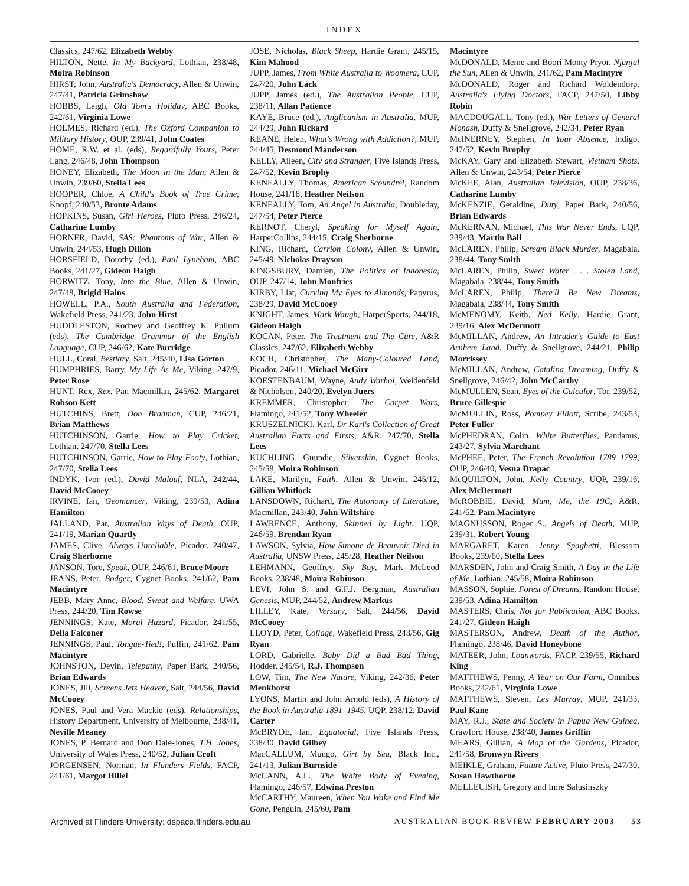INDEX
Classics, 247/62, Elizabeth Webby
HILTON, Nette, In My Backyard, Lothian, 238/48, Moira Robinson
HIRST, John, Australia's Democracy, Allen & Unwin, 247/41, Patricia Grimshaw
HOBBS, Leigh, Old Tom's Holiday, ABC Books, 242/61, Virginia Lowe
HOLMES, Richard (ed.), The Oxford Companion to Military History, OUP, 239/41, John Coates
HOME, R.W. et al. (eds), Regardfully Yours, Peter Lang, 246/48, John Thompson
HONEY, Elizabeth, The Moon in the Man, Allen & Unwin, 239/60, Stella Lees
HOOPER, Chloe, A Child's Book of True Crime, Knopf, 240/53, Bronte Adams
HOPKINS, Susan, Girl Heroes, Pluto Press, 246/24, Catharine Lumby
HORNER, David, SAS: Phantoms of War, Allen & Unwin, 244/53, Hugh Dillon
HORSFIELD, Dorothy (ed.), Paul Lyneham, ABC Books, 241/27, Gideon Haigh
HORWITZ, Tony, Into the Blue, Allen & Unwin, 247/48, Brigid Hains
HOWELL, P.A., South Australia and Federation, Wakefield Press, 241/23, John Hirst
HUDDLESTON, Rodney and Geoffrey K. Pullum (eds), The Cambridge Grammar of the English Language, CUP, 246/62, Kate Burridge
HULL, Coral, Bestiary, Salt, 245/40, Lisa Gorton
HUMPHRIES, Barry, My Life As Me, Viking, 247/9, Peter Rose
HUNT, Rex, Rex, Pan Macmillan, 245/62, Margaret Robson Kett
HUTCHINS, Brett, Don Bradman, CUP, 246/21, Brian Matthews
HUTCHINSON, Garrie, How to Play Cricket, Lothian, 247/70, Stella Lees
HUTCHINSON, Garrie, How to Play Footy, Lothian, 247/70, Stella Lees
INDYK, Ivor (ed.), David Malouf, NLA, 242/44, David McCooey
IRVINE, Ian, Geomancer, Viking, 239/53, Adina Hamilton
JALLAND, Pat, Australian Ways of Death, OUP, 241/19, Marian Quartly
JAMES, Clive, Always Unreliable, Picador, 240/47, Craig Sherborne
JANSON, Tore, Speak, OUP, 246/61, Bruce Moore
JEANS, Peter, Bodger, Cygnet Books, 241/62, Pam Macintyre
JEBB, Mary Anne, Blood, Sweat and Welfare, UWA Press, 244/20, Tim Rowse
JENNINGS, Kate, Moral Hazard, Picador, 241/55, Delia Falconer
JENNINGS, Paul, Tongue-Tied!, Puffin, 241/62, Pam Macintyre
JOHNSTON, Devin, Telepathy, Paper Bark, 240/56, Brian Edwards
JONES, Jill, Screens Jets Heaven, Salt, 244/56, David McCooey
JONES, Paul and Vera Mackie (eds), Relationships, History Department, University of Melbourne, 238/41, Neville Meaney
JONES, P. Bernard and Don Dale-Jones, T.H. Jones, University of Wales Press, 240/52, Julian Croft
JORGENSEN, Norman, In Flanders Fields, FACP, 241/61, Margot Hillel
JOSE, Nicholas, Black Sheep, Hardie Grant, 245/15, Kim Mahood
JUPP, James, From White Australia to Woomera, CUP, 247/20, John Lack
JUPP, James (ed.), The Australian People, CUP, 238/11, Allan Patience
KAYE, Bruce (ed.), Anglicanism in Australia, MUP, 244/29, John Rickard
KEANE, Helen, What's Wrong with Addiction?, MUP, 244/45, Desmond Manderson
KELLY, Aileen, City and Stranger, Five Islands Press, 247/52, Kevin Brophy
KENEALLY, Thomas, American Scoundrel, Random House, 241/18, Heather Neilson
KENEALLY, Tom, An Angel in Australia, Doubleday, 247/54, Peter Pierce
KERNOT, Cheryl, Speaking for Myself Again, HarperCollins, 244/15, Craig Sherborne
KING, Richard, Carrion Colony, Allen & Unwin, 245/49, Nicholas Drayson
KINGSBURY, Damien, The Politics of Indonesia, OUP, 247/14, John Monfries
KIRBY, Liat, Curving My Eyes to Almonds, Papyrus, 238/29, David McCooey
KNIGHT, James, Mark Waugh, HarperSports, 244/18, Gideon Haigh
KOCAN, Peter, The Treatment and The Cure, A&R Classics, 247/62, Elizabeth Webby
KOCH, Christopher, The Many-Coloured Land, Picador, 246/11, Michael McGirr
KOESTENBAUM, Wayne, Andy Warhol, Weidenfeld & Nicholson, 240/20, Evelyn Juers
KREMMER, Christopher, The Carpet Wars, Flamingo, 241/52, Tony Wheeler
KRUSZELNICKI, Karl, Dr Karl's Collection of Great Australian Facts and Firsts, A&R, 247/70, Stella Lees
KUCHLING, Guundie, Silverskin, Cygnet Books, 245/58, Moira Robinson
LAKE, Marilyn, Faith, Allen & Unwin, 245/12, Gillian Whitlock
LANSDOWN, Richard, The Autonomy of Literature, Macmillan, 243/40, John Wiltshire
LAWRENCE, Anthony, Skinned by Light, UQP, 246/59, Brendan Ryan
LAWSON, Sylvia, How Simone de Beauvoir Died in Australia, UNSW Press, 245/28, Heather Neilson
LEHMANN, Geoffrey, Sky Boy, Mark McLeod Books, 238/48, Moira Robinson
LEVI, John S. and G.F.J. Bergman, Australian Genesis, MUP, 244/52, Andrew Markus
LILLEY, Kate, Versary, Salt, 244/56, David McCooey
LLOYD, Peter, Collage, Wakefield Press, 243/56, Gig Ryan
LORD, Gabrielle, Baby Did a Bad Bad Thing, Hodder, 245/54, R.J. Thompson
LOW, Tim, The New Nature, Viking, 242/36, Peter Menkhorst
LYONS, Martin and John Arnold (eds), A History of the Book in Australia 1891–1945, UQP, 238/12, David Carter
McBRYDE, Ian, Equatorial, Five Islands Press, 238/30, David Gilbey
MacCALLUM, Mungo, Girt by Sea, Black Inc., 241/13, Julian Burnside
McCANN, A.L., The White Body of Evening, Flamingo, 246/57, Edwina Preston
McCARTHY, Maureen, When You Wake and Find Me Gone, Penguin, 245/60, Pam
Macintyre
McDONALD, Meme and Boori Monty Pryor, Njunjul the Sun, Allen & Unwin, 241/62, Pam Macintyre
McDONALD, Roger and Richard Woldendorp, Australia's Flying Doctors, FACP, 247/50, Libby Robin
MACDOUGALL, Tony (ed.), War Letters of General Monash, Duffy & Snellgrove, 242/34, Peter Ryan
McINERNEY, Stephen, In Your Absence, Indigo, 247/52, Kevin Brophy
McKAY, Gary and Elizabeth Stewart, Vietnam Shots, Allen & Unwin, 243/54, Peter Pierce
McKEE, Alan, Australian Television, OUP, 238/36, Catharine Lumby
McKENZIE, Geraldine, Duty, Paper Bark, 240/56, Brian Edwards
McKERNAN, Michael, This War Never Ends, UQP, 239/43, Martin Ball
McLAREN, Philip, Scream Black Murder, Magabala, 238/44, Tony Smith
McLAREN, Philip, Sweet Water . . . Stolen Land, Magabala, 238/44, Tony Smith
McLAREN, Philip, There'll Be New Dreams, Magabala, 238/44, Tony Smith
McMENOMY, Keith, Ned Kelly, Hardie Grant, 239/16, Alex McDermott
McMILLAN, Andrew, An Intruder's Guide to East Arnhem Land, Duffy & Snellgrove, 244/21, Philip Morrissey
McMILLAN, Andrew, Catalina Dreaming, Duffy & Snellgrove, 246/42, John McCarthy
McMULLEN, Sean, Eyes of the Calculor, Tor, 239/52, Bruce Gillespie
McMULLIN, Ross, Pompey Elliott, Scribe, 243/53, Peter Fuller
McPHEDRAN, Colin, White Butterflies, Pandanus, 243/27, Sylvia Marchant
McPHEE, Peter, The French Revolution 1789–1799, OUP, 246/40, Vesna Drapac
McQUILTON, John, Kelly Country, UQP, 239/16, Alex McDermott
McROBBIE, David, Mum, Me, the 19C, A&R, 241/62, Pam Macintyre
MAGNUSSON, Roger S., Angels of Death, MUP, 239/31, Robert Young
MARGARET, Karen, Jenny Spaghetti, Blossom Books, 239/60, Stella Lees
MARSDEN, John and Craig Smith, A Day in the Life of Me, Lothian, 245/58, Moira Robinson
MASSON, Sophie, Forest of Dreams, Random House, 239/53, Adina Hamilton
MASTERS, Chris, Not for Publication, ABC Books, 241/27, Gideon Haigh
MASTERSON, Andrew, Death of the Author, Flamingo, 238/46, David Honeybone
MATEER, John, Loanwords, FACP, 239/55, Richard King
MATTHEWS, Penny, A Year on Our Farm, Omnibus Books, 242/61, Virginia Lowe
MATTHEWS, Steven, Les Murray, MUP, 241/33, Paul Kane
MAY, R.J., State and Society in Papua New Guinea, Crawford House, 238/40, James Griffin
MEARS, Gillian, A Map of the Gardens, Picador, 241/58, Bronwyn Rivers
MEIKLE, Graham, Future Active, Pluto Press, 247/30, Susan Hawthorne
MELLEUISH, Gregory and Imre Salusinszky
Archived at Flinders University: dspace.flinders.edu.au AUSTRALIAN BOOK REVIEW FEBRUARY 2003 53